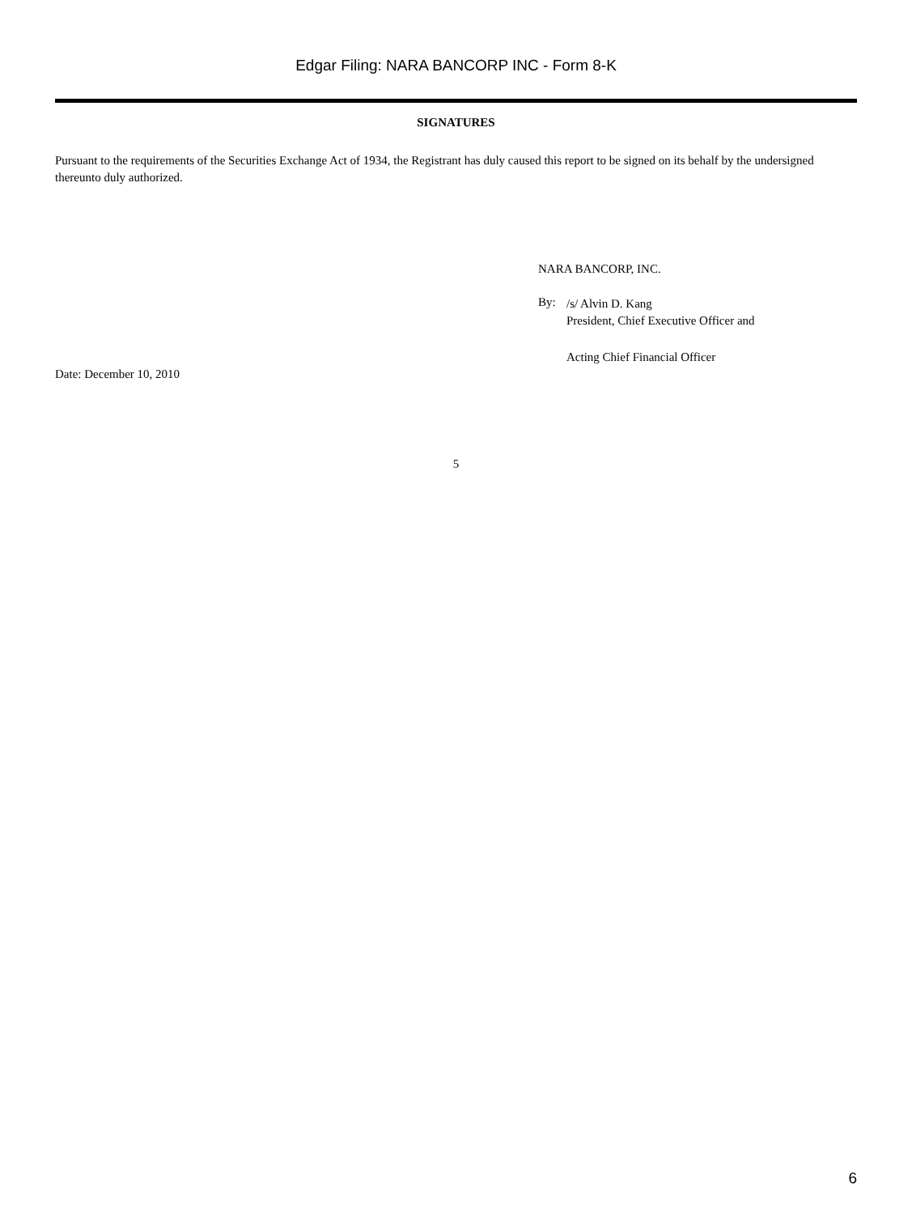Edgar Filing: NARA BANCORP INC - Form 8-K
SIGNATURES
Pursuant to the requirements of the Securities Exchange Act of 1934, the Registrant has duly caused this report to be signed on its behalf by the undersigned thereunto duly authorized.
NARA BANCORP, INC.
By:
/s/ Alvin D. Kang
President, Chief Executive Officer and
Acting Chief Financial Officer
Date: December 10, 2010
5
6